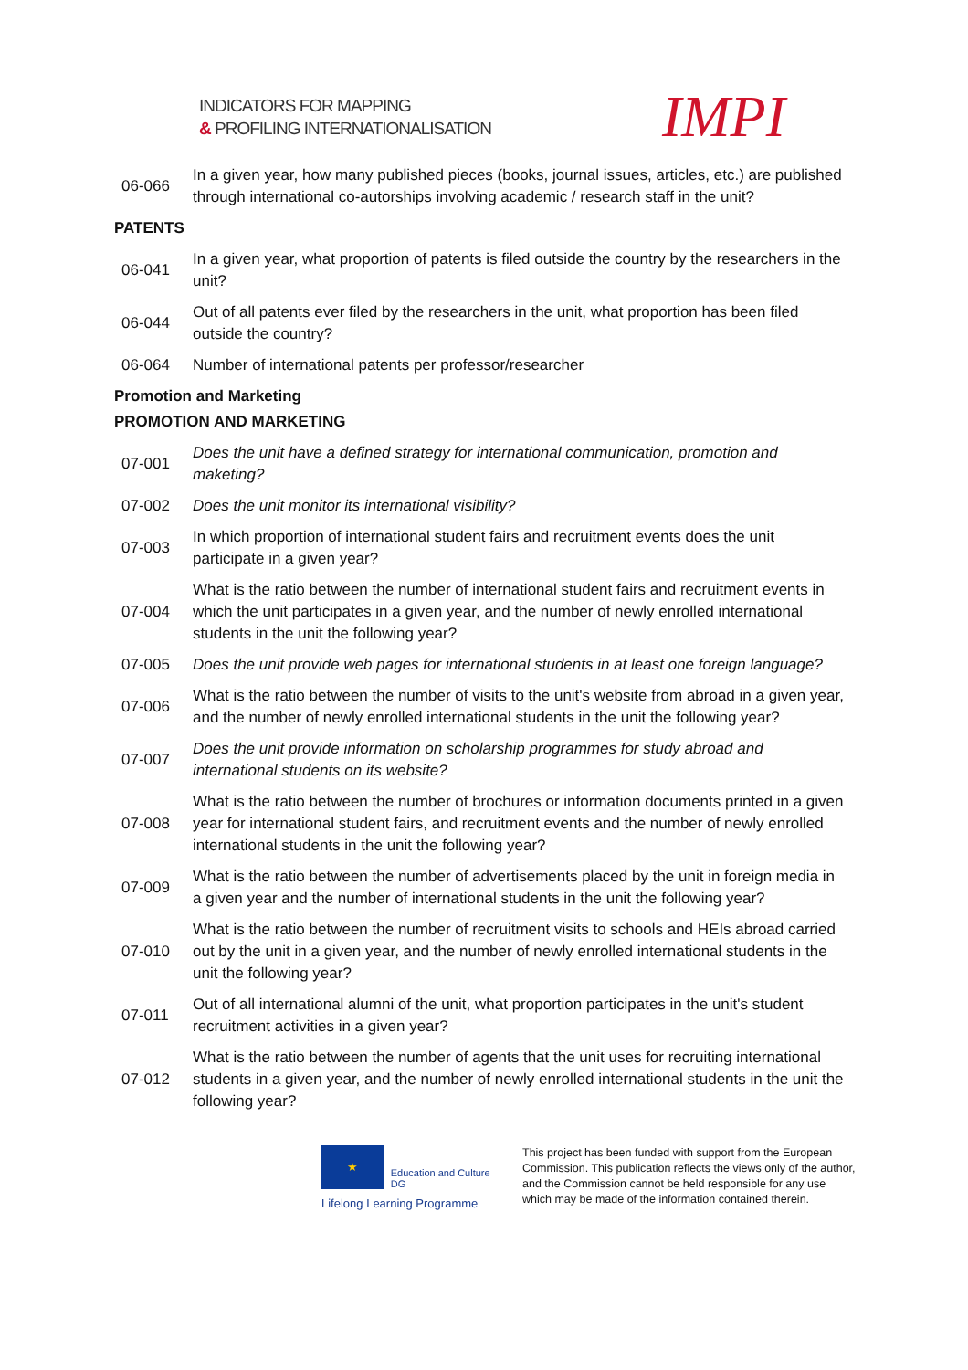INDICATORS FOR MAPPING
& PROFILING INTERNATIONALISATION
IMPI
| 06-066 | In a given year, how many published pieces (books, journal issues, articles, etc.) are published through international co-autorships involving academic / research staff in the unit? |
PATENTS
| 06-041 | In a given year, what proportion of patents is filed outside the country by the researchers in the unit? |
| 06-044 | Out of all patents ever filed by the researchers in the unit, what proportion has been filed outside the country? |
| 06-064 | Number of international patents per professor/researcher |
Promotion and Marketing
PROMOTION AND MARKETING
| 07-001 | Does the unit have a defined strategy for international communication, promotion and maketing? |
| 07-002 | Does the unit monitor its international visibility? |
| 07-003 | In which proportion of international student fairs and recruitment events does the unit participate in a given year? |
| 07-004 | What is the ratio between the number of international student fairs and recruitment events in which the unit participates in a given year, and the number of newly enrolled international students in the unit the following year? |
| 07-005 | Does the unit provide web pages for international students in at least one foreign language? |
| 07-006 | What is the ratio between the number of visits to the unit's website from abroad in a given year, and the number of newly enrolled international students in the unit the following year? |
| 07-007 | Does the unit provide information on scholarship programmes for study abroad and international students on its website? |
| 07-008 | What is the ratio between the number of brochures or information documents printed in a given year for international student fairs, and recruitment events and the number of newly enrolled international students in the unit the following year? |
| 07-009 | What is the ratio between the number of advertisements placed by the unit in foreign media in a given year and the number of international students in the unit the following year? |
| 07-010 | What is the ratio between the number of recruitment visits to schools and HEIs abroad carried out by the unit in a given year, and the number of newly enrolled international students in the unit the following year? |
| 07-011 | Out of all international alumni of the unit, what proportion participates in the unit's student recruitment activities in a given year? |
| 07-012 | What is the ratio between the number of agents that the unit uses for recruiting international students in a given year, and the number of newly enrolled international students in the unit the following year? |
★
Education and Culture DG
Lifelong Learning Programme
This project has been funded with support from the European Commission. This publication reflects the views only of the author, and the Commission cannot be held responsible for any use which may be made of the information contained therein.